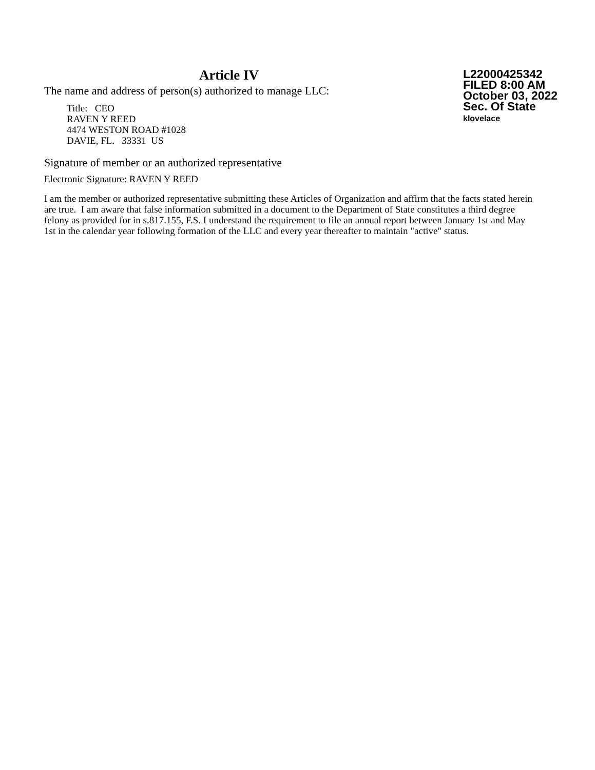Article IV
The name and address of person(s) authorized to manage LLC:
Title: CEO
RAVEN Y REED
4474 WESTON ROAD #1028
DAVIE, FL. 33331 US
L22000425342
FILED 8:00 AM
October 03, 2022
Sec. Of State
klovelace
Signature of member or an authorized representative
Electronic Signature: RAVEN Y REED
I am the member or authorized representative submitting these Articles of Organization and affirm that the facts stated herein are true. I am aware that false information submitted in a document to the Department of State constitutes a third degree felony as provided for in s.817.155, F.S. I understand the requirement to file an annual report between January 1st and May 1st in the calendar year following formation of the LLC and every year thereafter to maintain "active" status.